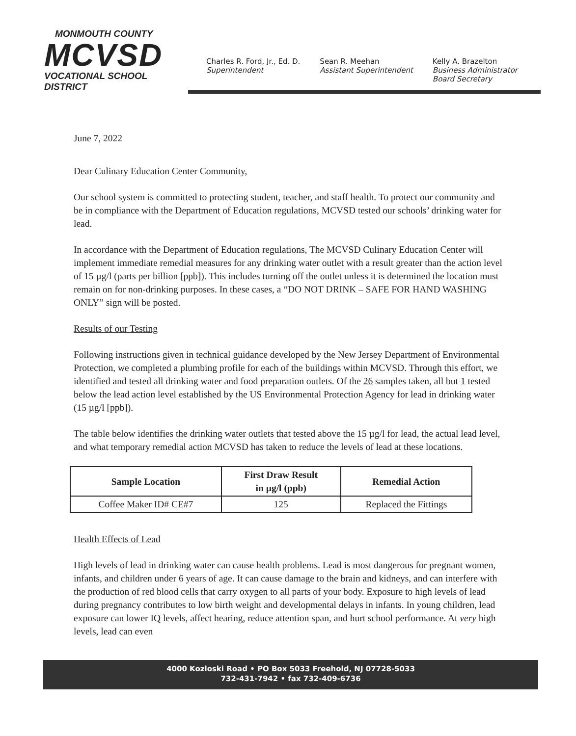MONMOUTH COUNTY
MCVSD
VOCATIONAL SCHOOL DISTRICT
Charles R. Ford, Jr., Ed. D.
Superintendent
Sean R. Meehan
Assistant Superintendent
Kelly A. Brazelton
Business Administrator
Board Secretary
June 7, 2022
Dear Culinary Education Center Community,
Our school system is committed to protecting student, teacher, and staff health. To protect our community and be in compliance with the Department of Education regulations, MCVSD tested our schools’ drinking water for lead.
In accordance with the Department of Education regulations, The MCVSD Culinary Education Center will implement immediate remedial measures for any drinking water outlet with a result greater than the action level of 15 µg/l (parts per billion [ppb]). This includes turning off the outlet unless it is determined the location must remain on for non-drinking purposes. In these cases, a “DO NOT DRINK – SAFE FOR HAND WASHING ONLY” sign will be posted.
Results of our Testing
Following instructions given in technical guidance developed by the New Jersey Department of Environmental Protection, we completed a plumbing profile for each of the buildings within MCVSD. Through this effort, we identified and tested all drinking water and food preparation outlets. Of the 26 samples taken, all but 1 tested below the lead action level established by the US Environmental Protection Agency for lead in drinking water (15 µg/l [ppb]).
The table below identifies the drinking water outlets that tested above the 15 µg/l for lead, the actual lead level, and what temporary remedial action MCVSD has taken to reduce the levels of lead at these locations.
| Sample Location | First Draw Result in µg/l (ppb) | Remedial Action |
| --- | --- | --- |
| Coffee Maker ID# CE#7 | 125 | Replaced the Fittings |
Health Effects of Lead
High levels of lead in drinking water can cause health problems. Lead is most dangerous for pregnant women, infants, and children under 6 years of age. It can cause damage to the brain and kidneys, and can interfere with the production of red blood cells that carry oxygen to all parts of your body. Exposure to high levels of lead during pregnancy contributes to low birth weight and developmental delays in infants. In young children, lead exposure can lower IQ levels, affect hearing, reduce attention span, and hurt school performance. At very high levels, lead can even
4000 Kozloski Road • PO Box 5033 Freehold, NJ 07728-5033
732-431-7942 • fax 732-409-6736